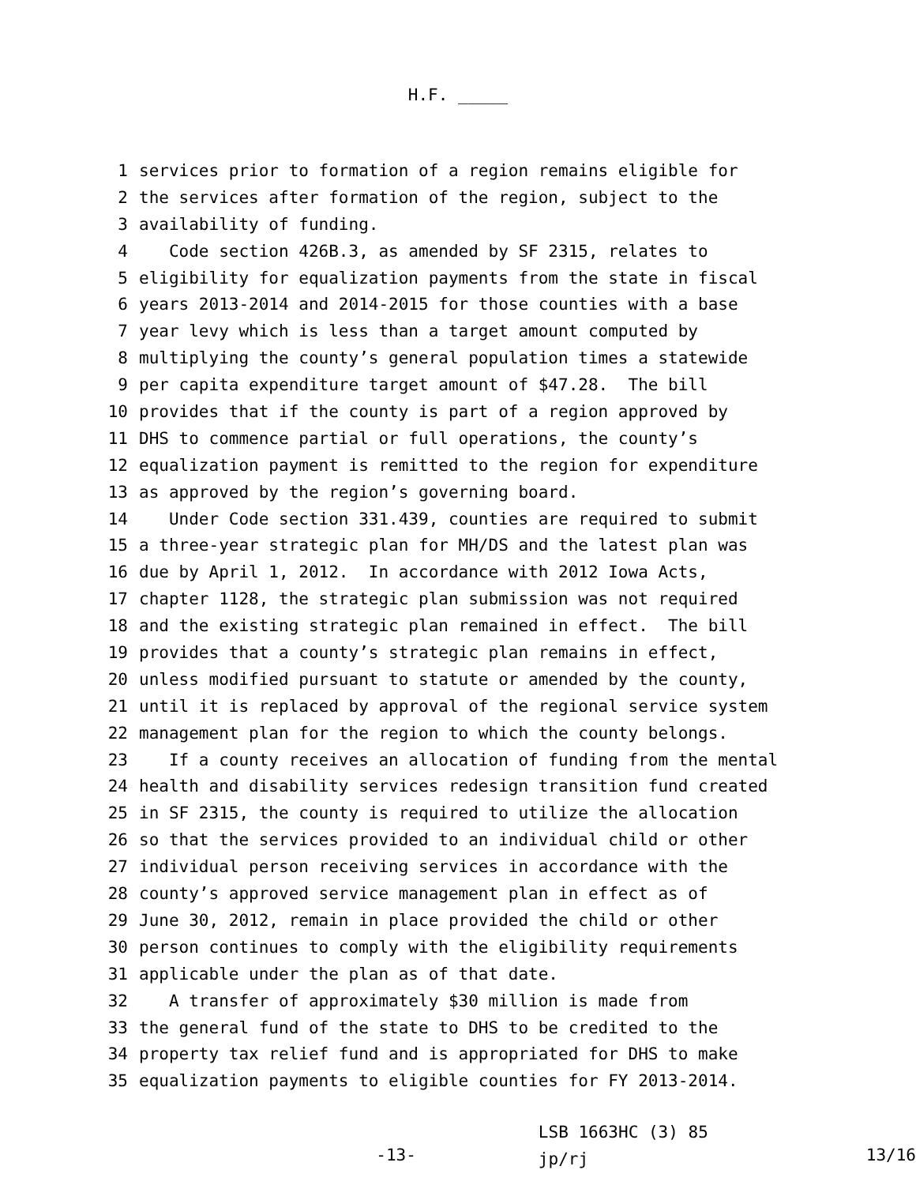H.F. _____
1 services prior to formation of a region remains eligible for
2 the services after formation of the region, subject to the
3 availability of funding.
4 Code section 426B.3, as amended by SF 2315, relates to
5 eligibility for equalization payments from the state in fiscal
6 years 2013-2014 and 2014-2015 for those counties with a base
7 year levy which is less than a target amount computed by
8 multiplying the county’s general population times a statewide
9 per capita expenditure target amount of $47.28. The bill
10 provides that if the county is part of a region approved by
11 DHS to commence partial or full operations, the county’s
12 equalization payment is remitted to the region for expenditure
13 as approved by the region’s governing board.
14 Under Code section 331.439, counties are required to submit
15 a three-year strategic plan for MH/DS and the latest plan was
16 due by April 1, 2012. In accordance with 2012 Iowa Acts,
17 chapter 1128, the strategic plan submission was not required
18 and the existing strategic plan remained in effect. The bill
19 provides that a county’s strategic plan remains in effect,
20 unless modified pursuant to statute or amended by the county,
21 until it is replaced by approval of the regional service system
22 management plan for the region to which the county belongs.
23 If a county receives an allocation of funding from the mental
24 health and disability services redesign transition fund created
25 in SF 2315, the county is required to utilize the allocation
26 so that the services provided to an individual child or other
27 individual person receiving services in accordance with the
28 county’s approved service management plan in effect as of
29 June 30, 2012, remain in place provided the child or other
30 person continues to comply with the eligibility requirements
31 applicable under the plan as of that date.
32 A transfer of approximately $30 million is made from
33 the general fund of the state to DHS to be credited to the
34 property tax relief fund and is appropriated for DHS to make
35 equalization payments to eligible counties for FY 2013-2014.
-13-
LSB 1663HC (3) 85 jp/rj
13/16